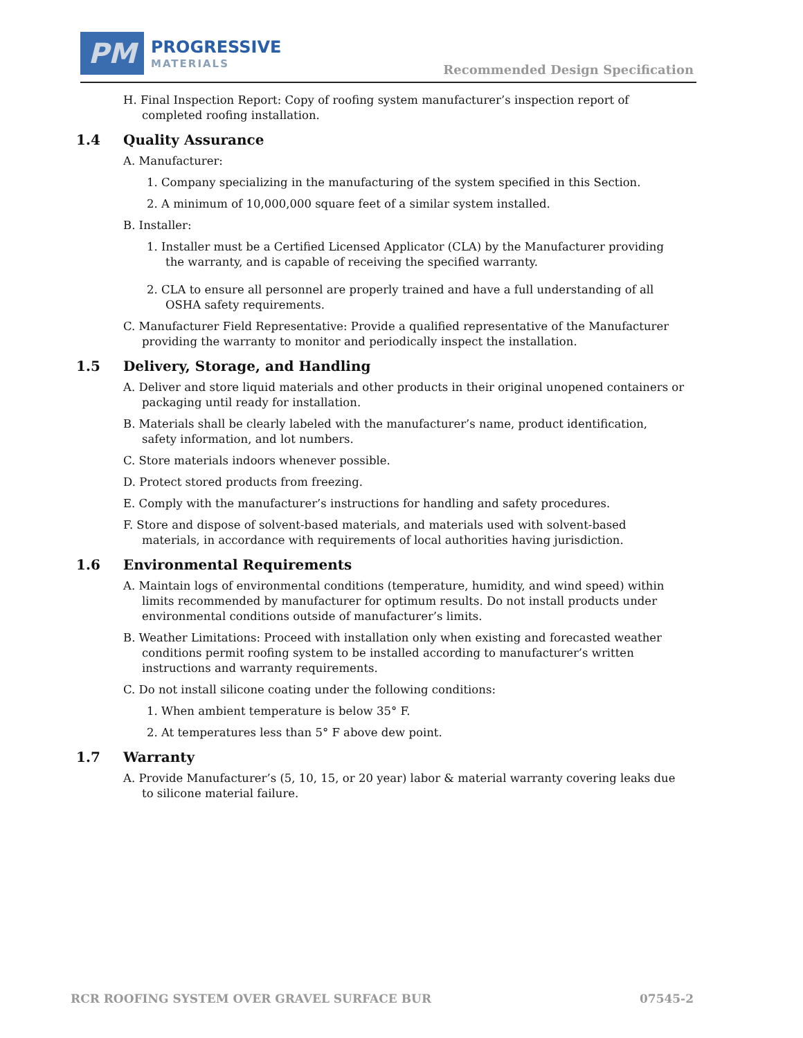PM
PROGRESSIVE
MATERIALS
Recommended Design Specification
H. Final Inspection Report: Copy of roofing system manufacturer’s inspection report of completed roofing installation.
1.4 Quality Assurance
A. Manufacturer:
1. Company specializing in the manufacturing of the system specified in this Section.
2. A minimum of 10,000,000 square feet of a similar system installed.
B. Installer:
1. Installer must be a Certified Licensed Applicator (CLA) by the Manufacturer providing the warranty, and is capable of receiving the specified warranty.
2. CLA to ensure all personnel are properly trained and have a full understanding of all OSHA safety requirements.
C. Manufacturer Field Representative: Provide a qualified representative of the Manufacturer providing the warranty to monitor and periodically inspect the installation.
1.5 Delivery, Storage, and Handling
A. Deliver and store liquid materials and other products in their original unopened containers or packaging until ready for installation.
B. Materials shall be clearly labeled with the manufacturer’s name, product identification, safety information, and lot numbers.
C. Store materials indoors whenever possible.
D. Protect stored products from freezing.
E. Comply with the manufacturer’s instructions for handling and safety procedures.
F. Store and dispose of solvent-based materials, and materials used with solvent-based materials, in accordance with requirements of local authorities having jurisdiction.
1.6 Environmental Requirements
A. Maintain logs of environmental conditions (temperature, humidity, and wind speed) within limits recommended by manufacturer for optimum results. Do not install products under environmental conditions outside of manufacturer’s limits.
B. Weather Limitations: Proceed with installation only when existing and forecasted weather conditions permit roofing system to be installed according to manufacturer’s written instructions and warranty requirements.
C. Do not install silicone coating under the following conditions:
1. When ambient temperature is below 35° F.
2. At temperatures less than 5° F above dew point.
1.7 Warranty
A. Provide Manufacturer’s (5, 10, 15, or 20 year) labor & material warranty covering leaks due to silicone material failure.
RCR ROOFING SYSTEM OVER GRAVEL SURFACE BUR 07545-2